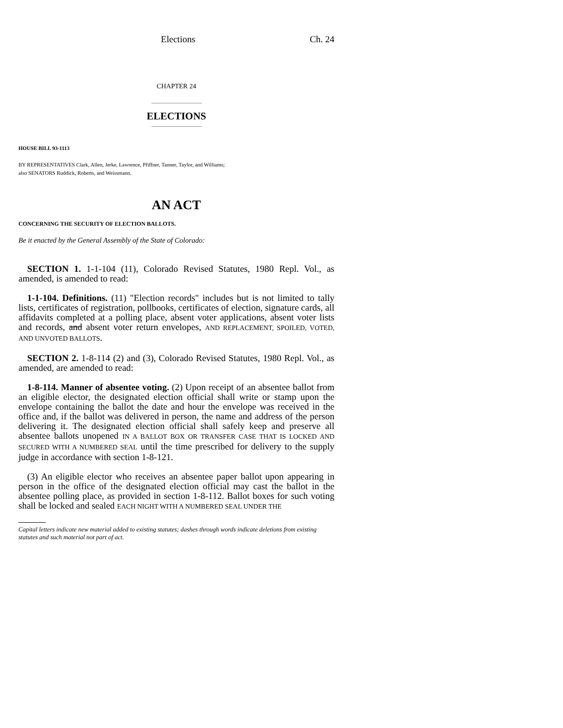Elections Ch. 24
CHAPTER 24
ELECTIONS
HOUSE BILL 93-1113
BY REPRESENTATIVES Clark, Allen, Jerke, Lawrence, Pfiffner, Tanner, Taylor, and Williams;
also SENATORS Ruddick, Roberts, and Weissmann.
AN ACT
CONCERNING THE SECURITY OF ELECTION BALLOTS.
Be it enacted by the General Assembly of the State of Colorado:
SECTION 1. 1-1-104 (11), Colorado Revised Statutes, 1980 Repl. Vol., as amended, is amended to read:
1-1-104. Definitions. (11) "Election records" includes but is not limited to tally lists, certificates of registration, pollbooks, certificates of election, signature cards, all affidavits completed at a polling place, absent voter applications, absent voter lists and records, and absent voter return envelopes, AND REPLACEMENT, SPOILED, VOTED, AND UNVOTED BALLOTS.
SECTION 2. 1-8-114 (2) and (3), Colorado Revised Statutes, 1980 Repl. Vol., as amended, are amended to read:
1-8-114. Manner of absentee voting. (2) Upon receipt of an absentee ballot from an eligible elector, the designated election official shall write or stamp upon the envelope containing the ballot the date and hour the envelope was received in the office and, if the ballot was delivered in person, the name and address of the person delivering it. The designated election official shall safely keep and preserve all absentee ballots unopened IN A BALLOT BOX OR TRANSFER CASE THAT IS LOCKED AND SECURED WITH A NUMBERED SEAL until the time prescribed for delivery to the supply judge in accordance with section 1-8-121.
(3) An eligible elector who receives an absentee paper ballot upon appearing in person in the office of the designated election official may cast the ballot in the absentee polling place, as provided in section 1-8-112. Ballot boxes for such voting shall be locked and sealed EACH NIGHT WITH A NUMBERED SEAL UNDER THE
Capital letters indicate new material added to existing statutes; dashes through words indicate deletions from existing statutes and such material not part of act.